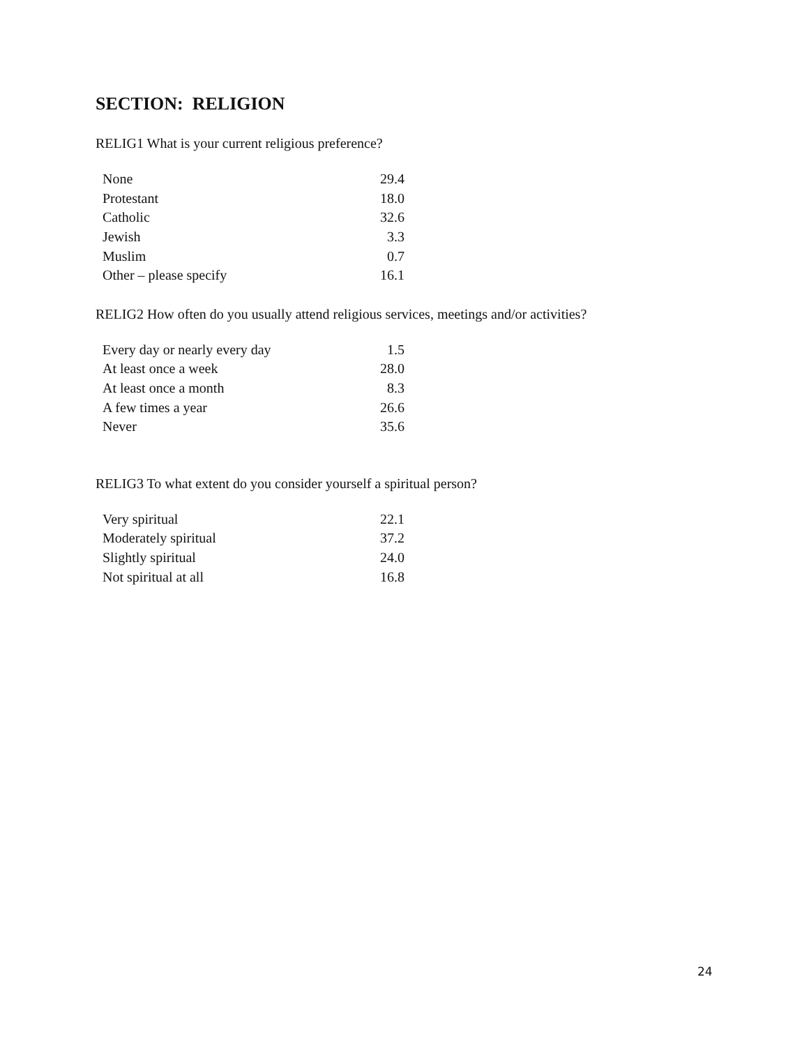SECTION: RELIGION
RELIG1 What is your current religious preference?
| None | 29.4 |
| Protestant | 18.0 |
| Catholic | 32.6 |
| Jewish | 3.3 |
| Muslim | 0.7 |
| Other – please specify | 16.1 |
RELIG2 How often do you usually attend religious services, meetings and/or activities?
| Every day or nearly every day | 1.5 |
| At least once a week | 28.0 |
| At least once a month | 8.3 |
| A few times a year | 26.6 |
| Never | 35.6 |
RELIG3 To what extent do you consider yourself a spiritual person?
| Very spiritual | 22.1 |
| Moderately spiritual | 37.2 |
| Slightly spiritual | 24.0 |
| Not spiritual at all | 16.8 |
24